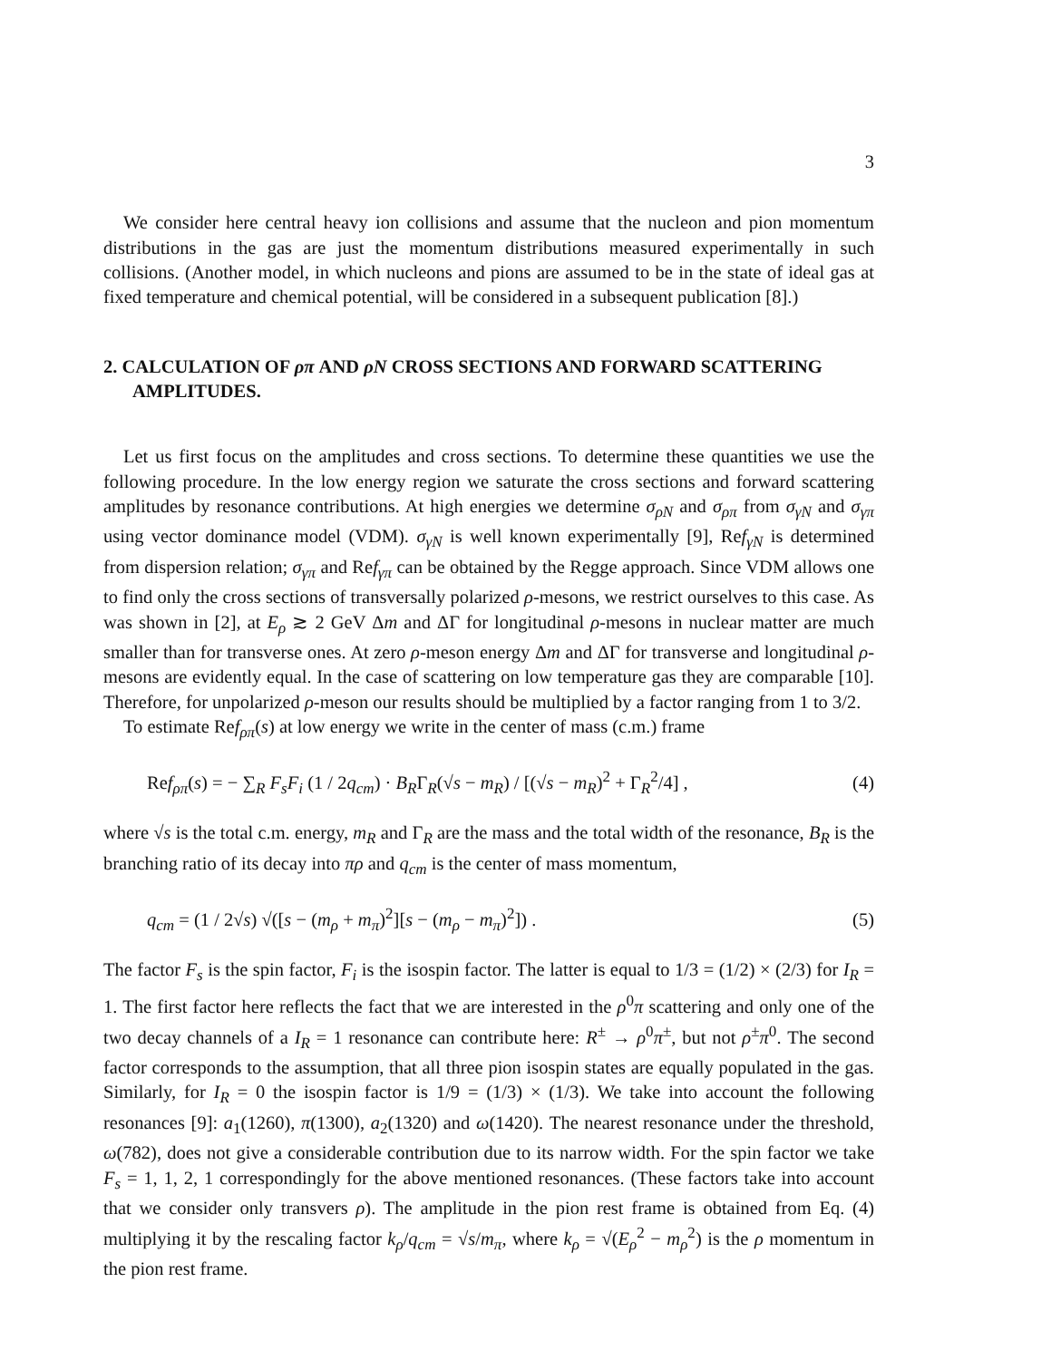3
We consider here central heavy ion collisions and assume that the nucleon and pion momentum distributions in the gas are just the momentum distributions measured experimentally in such collisions. (Another model, in which nucleons and pions are assumed to be in the state of ideal gas at fixed temperature and chemical potential, will be considered in a subsequent publication [8].)
2. CALCULATION OF ρπ AND ρN CROSS SECTIONS AND FORWARD SCATTERING AMPLITUDES.
Let us first focus on the amplitudes and cross sections. To determine these quantities we use the following procedure. In the low energy region we saturate the cross sections and forward scattering amplitudes by resonance contributions. At high energies we determine σ<sub>ρN</sub> and σ<sub>ρπ</sub> from σ<sub>γN</sub> and σ<sub>γπ</sub> using vector dominance model (VDM). σ<sub>γN</sub> is well known experimentally [9], Ref<sub>γN</sub> is determined from dispersion relation; σ<sub>γπ</sub> and Ref<sub>γπ</sub> can be obtained by the Regge approach. Since VDM allows one to find only the cross sections of transversally polarized ρ-mesons, we restrict ourselves to this case. As was shown in [2], at E<sub>ρ</sub> ≳ 2 GeV Δm and ΔΓ for longitudinal ρ-mesons in nuclear matter are much smaller than for transverse ones. At zero ρ-meson energy Δm and ΔΓ for transverse and longitudinal ρ-mesons are evidently equal. In the case of scattering on low temperature gas they are comparable [10]. Therefore, for unpolarized ρ-meson our results should be multiplied by a factor ranging from 1 to 3/2.
To estimate Ref<sub>ρπ</sub>(s) at low energy we write in the center of mass (c.m.) frame
Ref<sub>ρπ</sub>(s) = − ∑<sub>R</sub> F<sub>s</sub>F<sub>i</sub> (1 / 2q<sub>cm</sub>) · B<sub>R</sub>Γ<sub>R</sub>(√s − m<sub>R</sub>) / [(√s − m<sub>R</sub>)<sup>2</sup> + Γ<sub>R</sub><sup>2</sup>/4] , (4)
where √s is the total c.m. energy, m<sub>R</sub> and Γ<sub>R</sub> are the mass and the total width of the resonance, B<sub>R</sub> is the branching ratio of its decay into πρ and q<sub>cm</sub> is the center of mass momentum,
q<sub>cm</sub> = (1 / 2√s) √([s − (m<sub>ρ</sub> + m<sub>π</sub>)<sup>2</sup>][s − (m<sub>ρ</sub> − m<sub>π</sub>)<sup>2</sup>]) . (5)
The factor F<sub>s</sub> is the spin factor, F<sub>i</sub> is the isospin factor. The latter is equal to 1/3 = (1/2) × (2/3) for I<sub>R</sub> = 1. The first factor here reflects the fact that we are interested in the ρ<sup>0</sup>π scattering and only one of the two decay channels of a I<sub>R</sub> = 1 resonance can contribute here: R<sup>±</sup> → ρ<sup>0</sup>π<sup>±</sup>, but not ρ<sup>±</sup>π<sup>0</sup>. The second factor corresponds to the assumption, that all three pion isospin states are equally populated in the gas. Similarly, for I<sub>R</sub> = 0 the isospin factor is 1/9 = (1/3) × (1/3). We take into account the following resonances [9]: a<sub>1</sub>(1260), π(1300), a<sub>2</sub>(1320) and ω(1420). The nearest resonance under the threshold, ω(782), does not give a considerable contribution due to its narrow width. For the spin factor we take F<sub>s</sub> = 1, 1, 2, 1 correspondingly for the above mentioned resonances. (These factors take into account that we consider only transvers ρ). The amplitude in the pion rest frame is obtained from Eq. (4) multiplying it by the rescaling factor k<sub>ρ</sub>/q<sub>cm</sub> = √s/m<sub>π</sub>, where k<sub>ρ</sub> = √(E<sub>ρ</sub><sup>2</sup> − m<sub>ρ</sub><sup>2</sup>) is the ρ momentum in the pion rest frame.